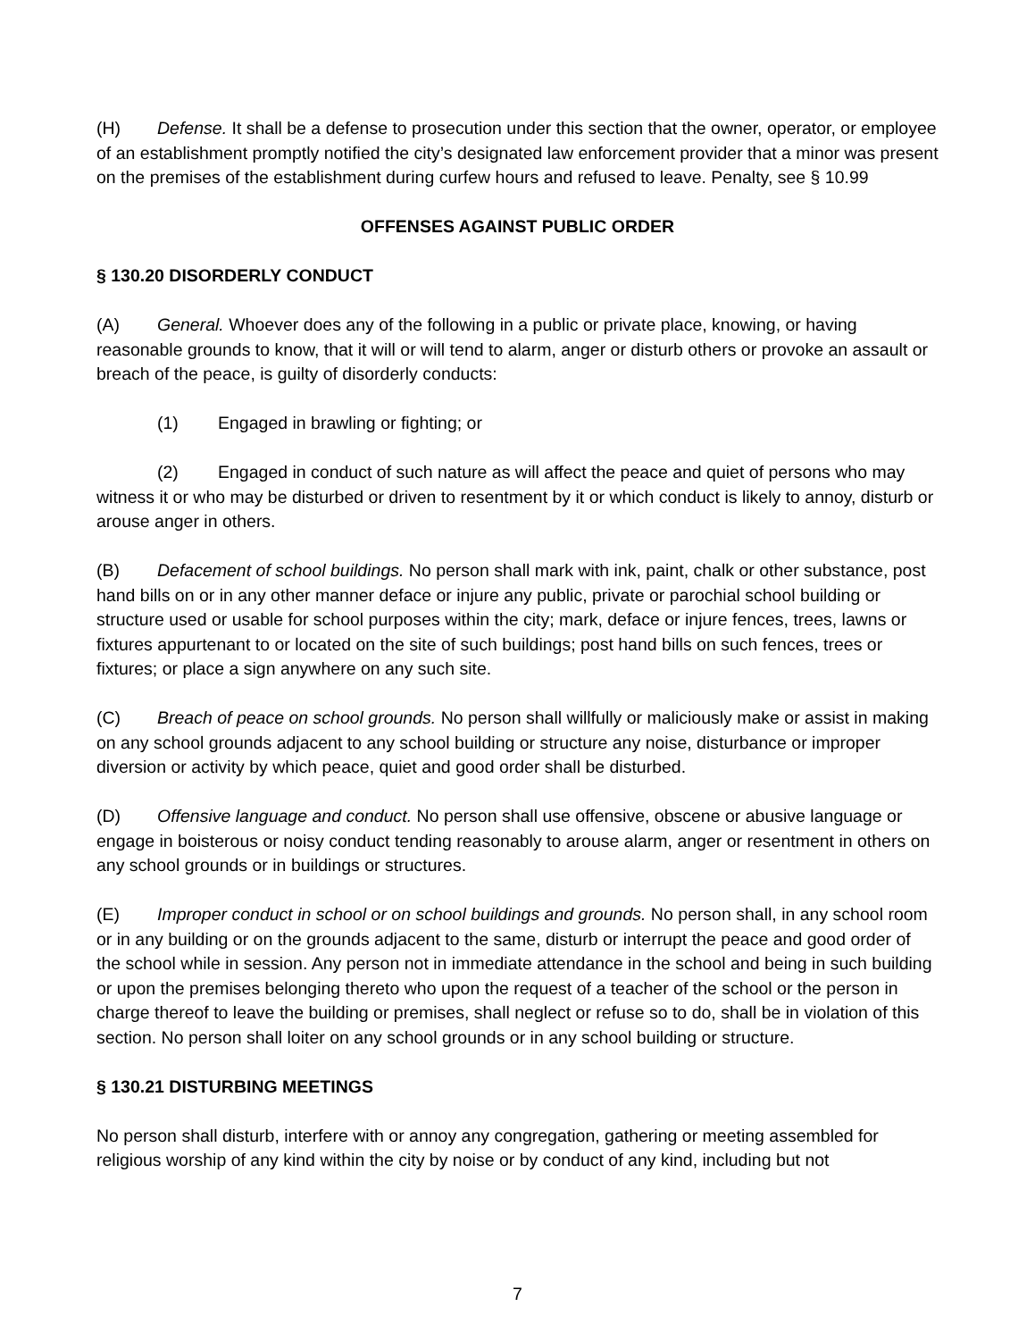(H) Defense. It shall be a defense to prosecution under this section that the owner, operator, or employee of an establishment promptly notified the city’s designated law enforcement provider that a minor was present on the premises of the establishment during curfew hours and refused to leave. Penalty, see § 10.99
OFFENSES AGAINST PUBLIC ORDER
§ 130.20 DISORDERLY CONDUCT
(A) General. Whoever does any of the following in a public or private place, knowing, or having reasonable grounds to know, that it will or will tend to alarm, anger or disturb others or provoke an assault or breach of the peace, is guilty of disorderly conducts:
(1) Engaged in brawling or fighting; or
(2) Engaged in conduct of such nature as will affect the peace and quiet of persons who may witness it or who may be disturbed or driven to resentment by it or which conduct is likely to annoy, disturb or arouse anger in others.
(B) Defacement of school buildings. No person shall mark with ink, paint, chalk or other substance, post hand bills on or in any other manner deface or injure any public, private or parochial school building or structure used or usable for school purposes within the city; mark, deface or injure fences, trees, lawns or fixtures appurtenant to or located on the site of such buildings; post hand bills on such fences, trees or fixtures; or place a sign anywhere on any such site.
(C) Breach of peace on school grounds. No person shall willfully or maliciously make or assist in making on any school grounds adjacent to any school building or structure any noise, disturbance or improper diversion or activity by which peace, quiet and good order shall be disturbed.
(D) Offensive language and conduct. No person shall use offensive, obscene or abusive language or engage in boisterous or noisy conduct tending reasonably to arouse alarm, anger or resentment in others on any school grounds or in buildings or structures.
(E) Improper conduct in school or on school buildings and grounds. No person shall, in any school room or in any building or on the grounds adjacent to the same, disturb or interrupt the peace and good order of the school while in session. Any person not in immediate attendance in the school and being in such building or upon the premises belonging thereto who upon the request of a teacher of the school or the person in charge thereof to leave the building or premises, shall neglect or refuse so to do, shall be in violation of this section. No person shall loiter on any school grounds or in any school building or structure.
§ 130.21 DISTURBING MEETINGS
No person shall disturb, interfere with or annoy any congregation, gathering or meeting assembled for religious worship of any kind within the city by noise or by conduct of any kind, including but not
7